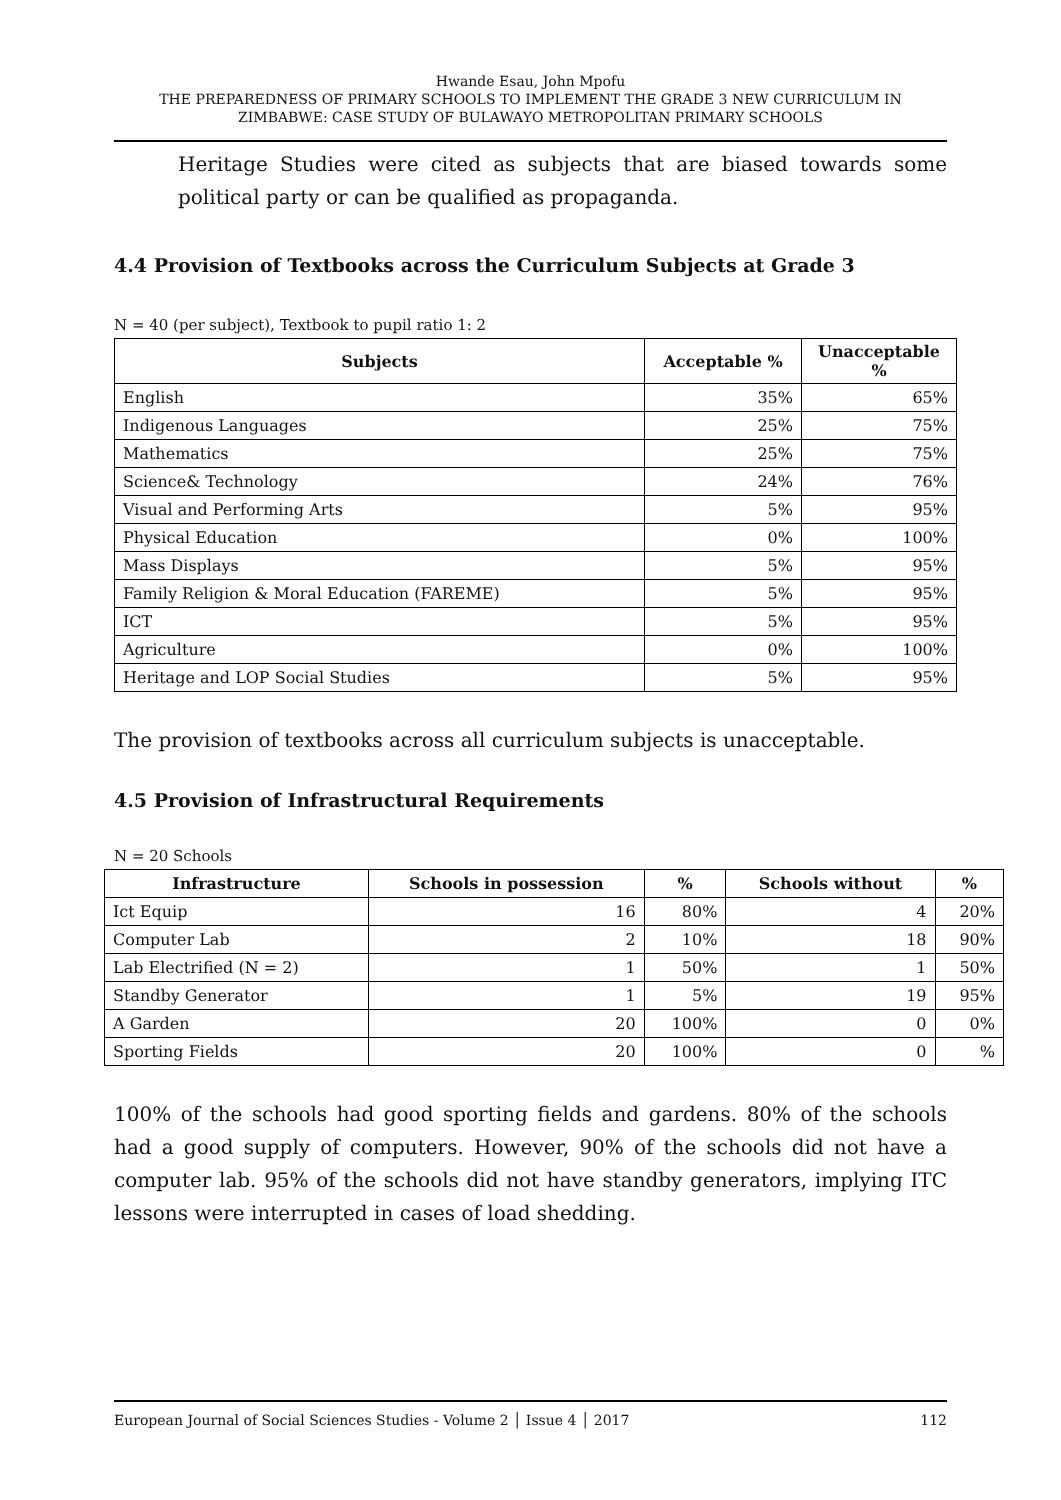Hwande Esau, John Mpofu
THE PREPAREDNESS OF PRIMARY SCHOOLS TO IMPLEMENT THE GRADE 3 NEW CURRICULUM IN
ZIMBABWE: CASE STUDY OF BULAWAYO METROPOLITAN PRIMARY SCHOOLS
Heritage Studies were cited as subjects that are biased towards some political party or can be qualified as propaganda.
4.4 Provision of Textbooks across the Curriculum Subjects at Grade 3
N = 40 (per subject), Textbook to pupil ratio 1: 2
| Subjects | Acceptable % | Unacceptable % |
| --- | --- | --- |
| English | 35% | 65% |
| Indigenous Languages | 25% | 75% |
| Mathematics | 25% | 75% |
| Science& Technology | 24% | 76% |
| Visual and Performing Arts | 5% | 95% |
| Physical Education | 0% | 100% |
| Mass Displays | 5% | 95% |
| Family Religion & Moral Education (FAREME) | 5% | 95% |
| ICT | 5% | 95% |
| Agriculture | 0% | 100% |
| Heritage and LOP Social Studies | 5% | 95% |
The provision of textbooks across all curriculum subjects is unacceptable.
4.5 Provision of Infrastructural Requirements
N = 20 Schools
| Infrastructure | Schools in possession | % | Schools without | % |
| --- | --- | --- | --- | --- |
| Ict Equip | 16 | 80% | 4 | 20% |
| Computer Lab | 2 | 10% | 18 | 90% |
| Lab Electrified (N = 2) | 1 | 50% | 1 | 50% |
| Standby Generator | 1 | 5% | 19 | 95% |
| A Garden | 20 | 100% | 0 | 0% |
| Sporting Fields | 20 | 100% | 0 | % |
100% of the schools had good sporting fields and gardens. 80% of the schools had a good supply of computers. However, 90% of the schools did not have a computer lab. 95% of the schools did not have standby generators, implying ITC lessons were interrupted in cases of load shedding.
European Journal of Social Sciences Studies - Volume 2 │ Issue 4 │ 2017 112